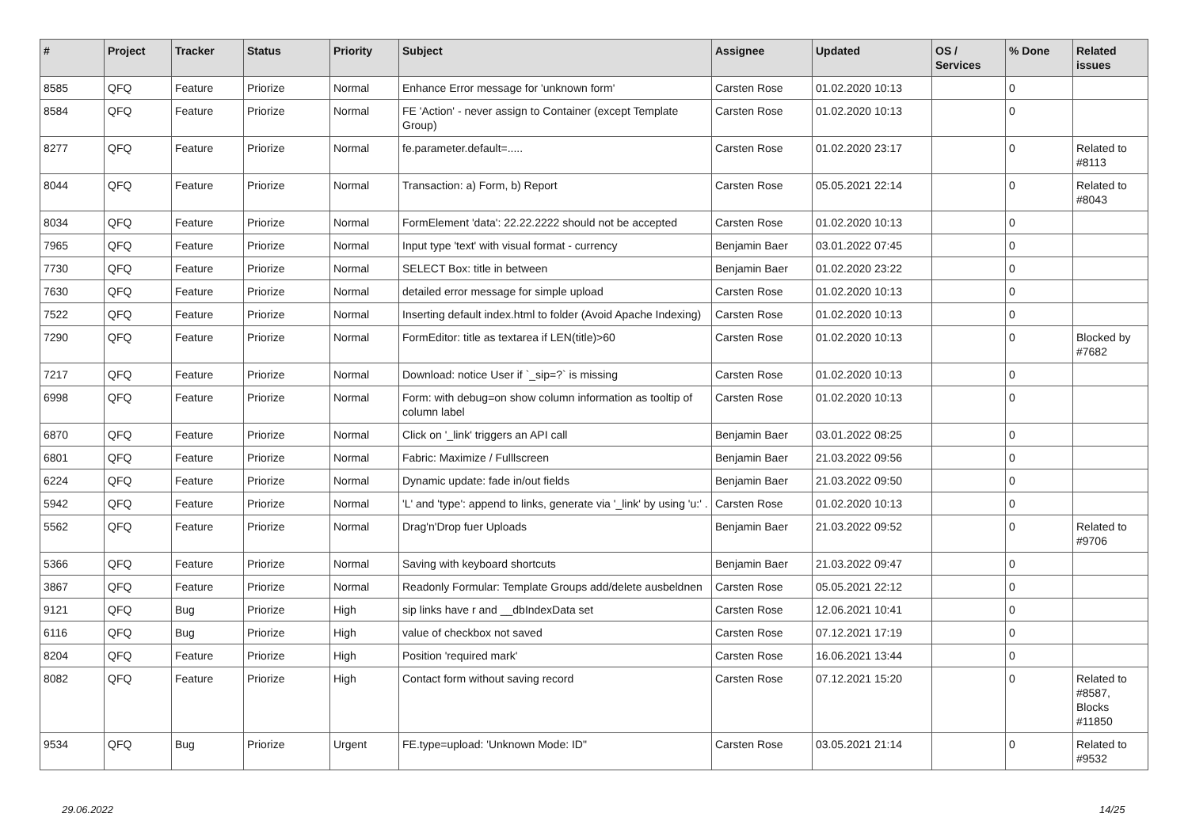| # | Project | Tracker | Status | Priority | Subject | Assignee | Updated | OS / Services | % Done | Related issues |
| --- | --- | --- | --- | --- | --- | --- | --- | --- | --- | --- |
| 8585 | QFQ | Feature | Priorize | Normal | Enhance Error message for 'unknown form' | Carsten Rose | 01.02.2020 10:13 | | 0 | |
| 8584 | QFQ | Feature | Priorize | Normal | FE 'Action' - never assign to Container (except Template Group) | Carsten Rose | 01.02.2020 10:13 | | 0 | |
| 8277 | QFQ | Feature | Priorize | Normal | fe.parameter.default=..... | Carsten Rose | 01.02.2020 23:17 | | 0 | Related to #8113 |
| 8044 | QFQ | Feature | Priorize | Normal | Transaction: a) Form, b) Report | Carsten Rose | 05.05.2021 22:14 | | 0 | Related to #8043 |
| 8034 | QFQ | Feature | Priorize | Normal | FormElement 'data': 22.22.2222 should not be accepted | Carsten Rose | 01.02.2020 10:13 | | 0 | |
| 7965 | QFQ | Feature | Priorize | Normal | Input type 'text' with visual format - currency | Benjamin Baer | 03.01.2022 07:45 | | 0 | |
| 7730 | QFQ | Feature | Priorize | Normal | SELECT Box: title in between | Benjamin Baer | 01.02.2020 23:22 | | 0 | |
| 7630 | QFQ | Feature | Priorize | Normal | detailed error message for simple upload | Carsten Rose | 01.02.2020 10:13 | | 0 | |
| 7522 | QFQ | Feature | Priorize | Normal | Inserting default index.html to folder (Avoid Apache Indexing) | Carsten Rose | 01.02.2020 10:13 | | 0 | |
| 7290 | QFQ | Feature | Priorize | Normal | FormEditor: title as textarea if LEN(title)>60 | Carsten Rose | 01.02.2020 10:13 | | 0 | Blocked by #7682 |
| 7217 | QFQ | Feature | Priorize | Normal | Download: notice User if `_sip=?` is missing | Carsten Rose | 01.02.2020 10:13 | | 0 | |
| 6998 | QFQ | Feature | Priorize | Normal | Form: with debug=on show column information as tooltip of column label | Carsten Rose | 01.02.2020 10:13 | | 0 | |
| 6870 | QFQ | Feature | Priorize | Normal | Click on '_link' triggers an API call | Benjamin Baer | 03.01.2022 08:25 | | 0 | |
| 6801 | QFQ | Feature | Priorize | Normal | Fabric: Maximize / Fulllscreen | Benjamin Baer | 21.03.2022 09:56 | | 0 | |
| 6224 | QFQ | Feature | Priorize | Normal | Dynamic update: fade in/out fields | Benjamin Baer | 21.03.2022 09:50 | | 0 | |
| 5942 | QFQ | Feature | Priorize | Normal | 'L' and 'type': append to links, generate via '_link' by using 'u:' . | Carsten Rose | 01.02.2020 10:13 | | 0 | |
| 5562 | QFQ | Feature | Priorize | Normal | Drag'n'Drop fuer Uploads | Benjamin Baer | 21.03.2022 09:52 | | 0 | Related to #9706 |
| 5366 | QFQ | Feature | Priorize | Normal | Saving with keyboard shortcuts | Benjamin Baer | 21.03.2022 09:47 | | 0 | |
| 3867 | QFQ | Feature | Priorize | Normal | Readonly Formular: Template Groups add/delete ausbeldnen | Carsten Rose | 05.05.2021 22:12 | | 0 | |
| 9121 | QFQ | Bug | Priorize | High | sip links have r and __dbIndexData set | Carsten Rose | 12.06.2021 10:41 | | 0 | |
| 6116 | QFQ | Bug | Priorize | High | value of checkbox not saved | Carsten Rose | 07.12.2021 17:19 | | 0 | |
| 8204 | QFQ | Feature | Priorize | High | Position 'required mark' | Carsten Rose | 16.06.2021 13:44 | | 0 | |
| 8082 | QFQ | Feature | Priorize | High | Contact form without saving record | Carsten Rose | 07.12.2021 15:20 | | 0 | Related to #8587, Blocks #11850 |
| 9534 | QFQ | Bug | Priorize | Urgent | FE.type=upload: 'Unknown Mode: ID" | Carsten Rose | 03.05.2021 21:14 | | 0 | Related to #9532 |
29.06.2022 14/25